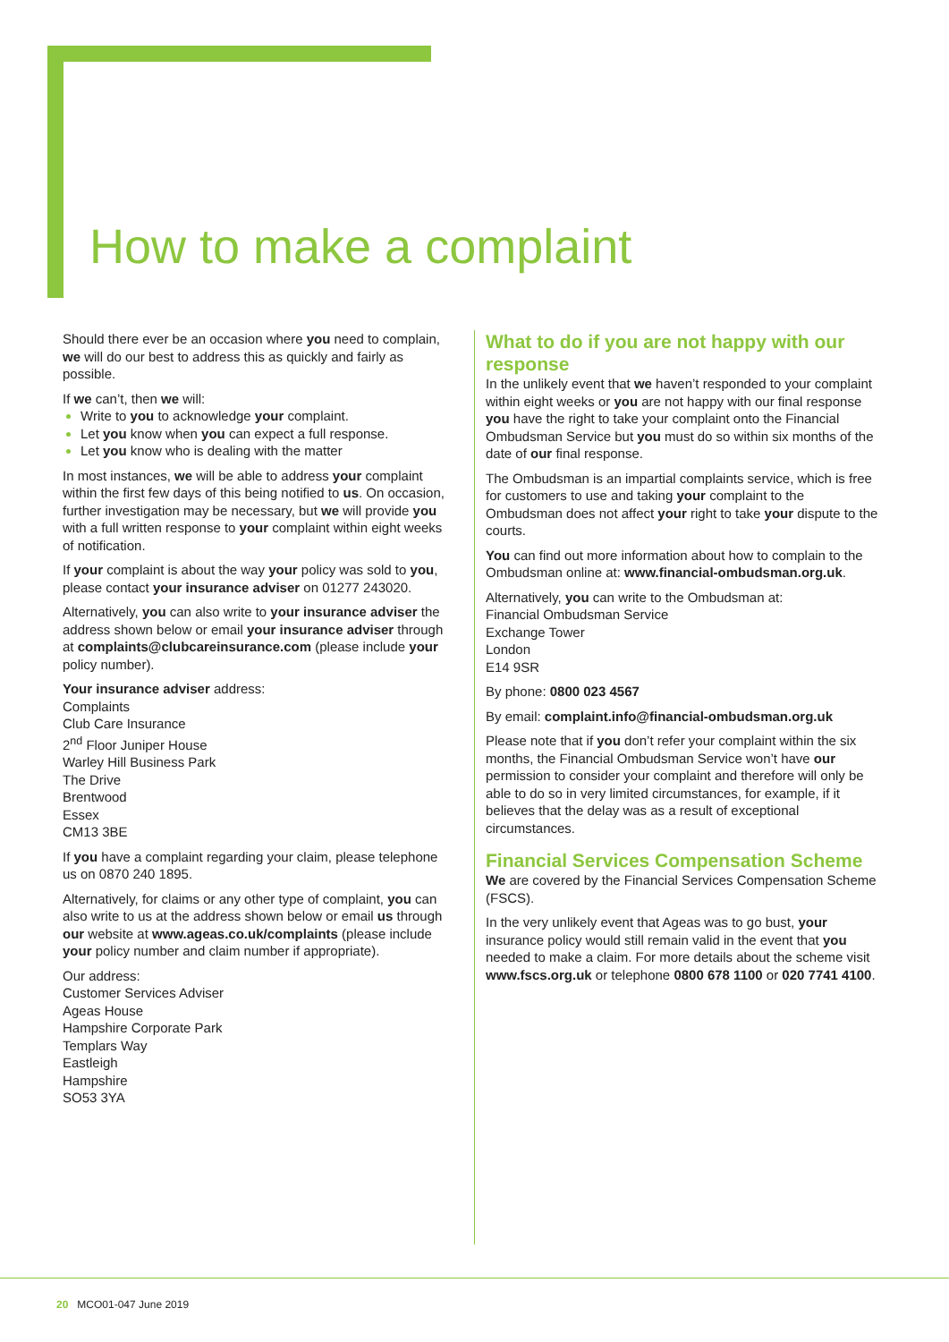How to make a complaint
Should there ever be an occasion where you need to complain, we will do our best to address this as quickly and fairly as possible.
If we can’t, then we will:
Write to you to acknowledge your complaint.
Let you know when you can expect a full response.
Let you know who is dealing with the matter
In most instances, we will be able to address your complaint within the first few days of this being notified to us. On occasion, further investigation may be necessary, but we will provide you with a full written response to your complaint within eight weeks of notification.
If your complaint is about the way your policy was sold to you, please contact your insurance adviser on 01277 243020.
Alternatively, you can also write to your insurance adviser the address shown below or email your insurance adviser through at complaints@clubcareinsurance.com (please include your policy number).
Your insurance adviser address:
Complaints
Club Care Insurance
2<sup>nd</sup> Floor Juniper House
Warley Hill Business Park
The Drive
Brentwood
Essex
CM13 3BE
If you have a complaint regarding your claim, please telephone us on 0870 240 1895.
Alternatively, for claims or any other type of complaint, you can also write to us at the address shown below or email us through our website at www.ageas.co.uk/complaints (please include your policy number and claim number if appropriate).
Our address:
Customer Services Adviser
Ageas House
Hampshire Corporate Park
Templars Way
Eastleigh
Hampshire
SO53 3YA
What to do if you are not happy with our response
In the unlikely event that we haven’t responded to your complaint within eight weeks or you are not happy with our final response you have the right to take your complaint onto the Financial Ombudsman Service but you must do so within six months of the date of our final response.
The Ombudsman is an impartial complaints service, which is free for customers to use and taking your complaint to the Ombudsman does not affect your right to take your dispute to the courts.
You can find out more information about how to complain to the Ombudsman online at: www.financial-ombudsman.org.uk.
Alternatively, you can write to the Ombudsman at:
Financial Ombudsman Service
Exchange Tower
London
E14 9SR
By phone: 0800 023 4567
By email: complaint.info@financial-ombudsman.org.uk
Please note that if you don’t refer your complaint within the six months, the Financial Ombudsman Service won’t have our permission to consider your complaint and therefore will only be able to do so in very limited circumstances, for example, if it believes that the delay was as a result of exceptional circumstances.
Financial Services Compensation Scheme
We are covered by the Financial Services Compensation Scheme (FSCS).
In the very unlikely event that Ageas was to go bust, your insurance policy would still remain valid in the event that you needed to make a claim. For more details about the scheme visit www.fscs.org.uk or telephone 0800 678 1100 or 020 7741 4100.
20 MCO01-047 June 2019